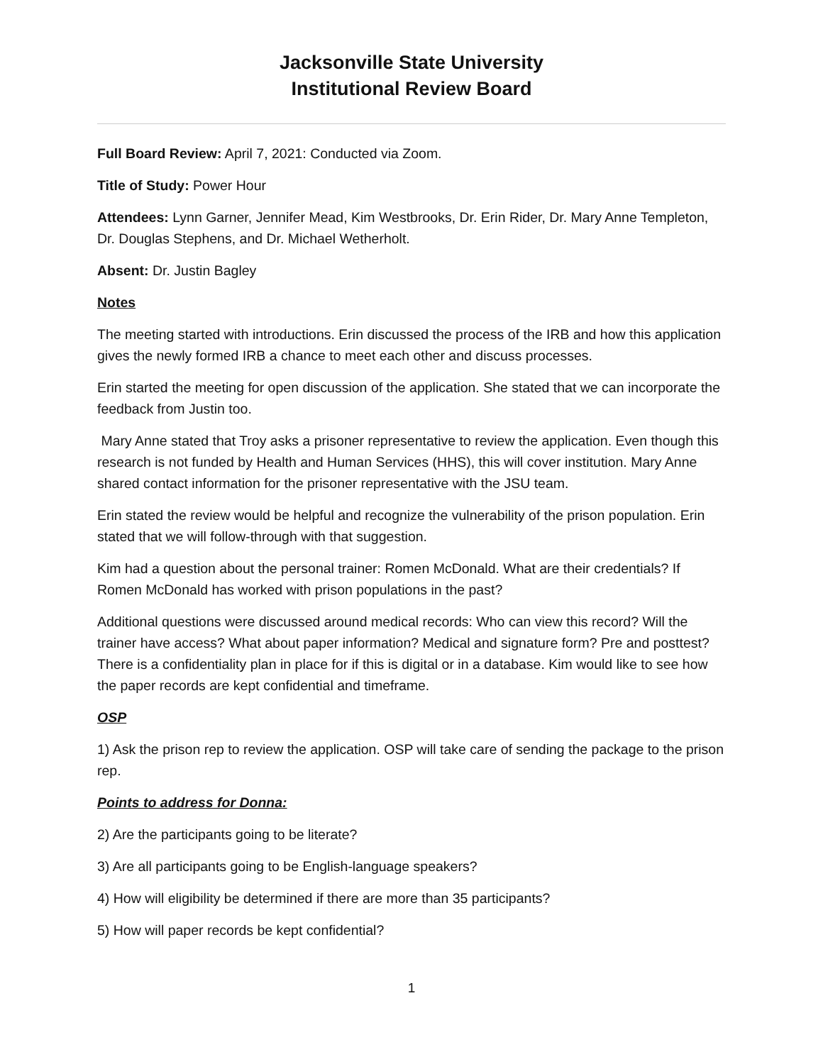Jacksonville State University
Institutional Review Board
Full Board Review: April 7, 2021: Conducted via Zoom.
Title of Study: Power Hour
Attendees: Lynn Garner, Jennifer Mead, Kim Westbrooks, Dr. Erin Rider, Dr. Mary Anne Templeton, Dr. Douglas Stephens, and Dr. Michael Wetherholt.
Absent: Dr. Justin Bagley
Notes
The meeting started with introductions. Erin discussed the process of the IRB and how this application gives the newly formed IRB a chance to meet each other and discuss processes.
Erin started the meeting for open discussion of the application. She stated that we can incorporate the feedback from Justin too.
Mary Anne stated that Troy asks a prisoner representative to review the application. Even though this research is not funded by Health and Human Services (HHS), this will cover institution. Mary Anne shared contact information for the prisoner representative with the JSU team.
Erin stated the review would be helpful and recognize the vulnerability of the prison population. Erin stated that we will follow-through with that suggestion.
Kim had a question about the personal trainer: Romen McDonald. What are their credentials? If Romen McDonald has worked with prison populations in the past?
Additional questions were discussed around medical records: Who can view this record? Will the trainer have access? What about paper information? Medical and signature form? Pre and posttest? There is a confidentiality plan in place for if this is digital or in a database. Kim would like to see how the paper records are kept confidential and timeframe.
OSP
1) Ask the prison rep to review the application. OSP will take care of sending the package to the prison rep.
Points to address for Donna:
2) Are the participants going to be literate?
3) Are all participants going to be English-language speakers?
4) How will eligibility be determined if there are more than 35 participants?
5) How will paper records be kept confidential?
1